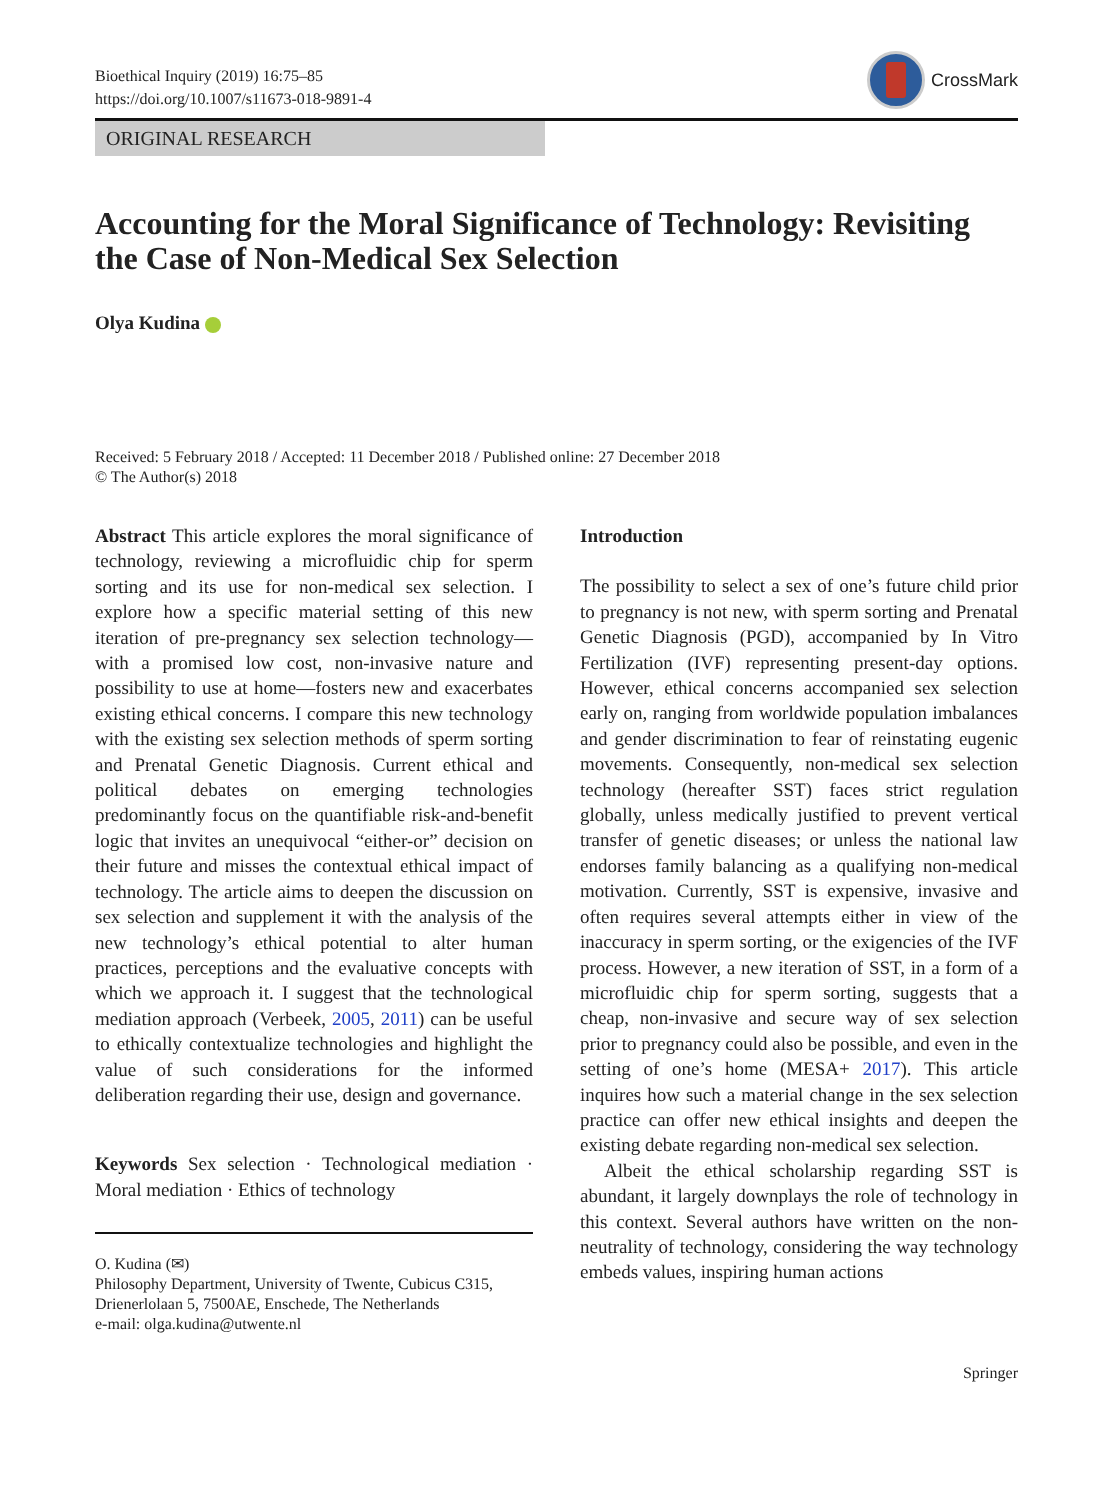Bioethical Inquiry (2019) 16:75–85
https://doi.org/10.1007/s11673-018-9891-4
CrossMark
ORIGINAL RESEARCH
Accounting for the Moral Significance of Technology: Revisiting the Case of Non-Medical Sex Selection
Olya Kudina
Received: 5 February 2018 / Accepted: 11 December 2018 / Published online: 27 December 2018
© The Author(s) 2018
Abstract This article explores the moral significance of technology, reviewing a microfluidic chip for sperm sorting and its use for non-medical sex selection. I explore how a specific material setting of this new iteration of pre-pregnancy sex selection technology—with a promised low cost, non-invasive nature and possibility to use at home—fosters new and exacerbates existing ethical concerns. I compare this new technology with the existing sex selection methods of sperm sorting and Prenatal Genetic Diagnosis. Current ethical and political debates on emerging technologies predominantly focus on the quantifiable risk-and-benefit logic that invites an unequivocal “either-or” decision on their future and misses the contextual ethical impact of technology. The article aims to deepen the discussion on sex selection and supplement it with the analysis of the new technology’s ethical potential to alter human practices, perceptions and the evaluative concepts with which we approach it. I suggest that the technological mediation approach (Verbeek, 2005, 2011) can be useful to ethically contextualize technologies and highlight the value of such considerations for the informed deliberation regarding their use, design and governance.
Keywords Sex selection · Technological mediation · Moral mediation · Ethics of technology
O. Kudina (✉)
Philosophy Department, University of Twente, Cubicus C315, Drienerlolaan 5, 7500AE, Enschede, The Netherlands
e-mail: olga.kudina@utwente.nl
Introduction
The possibility to select a sex of one’s future child prior to pregnancy is not new, with sperm sorting and Prenatal Genetic Diagnosis (PGD), accompanied by In Vitro Fertilization (IVF) representing present-day options. However, ethical concerns accompanied sex selection early on, ranging from worldwide population imbalances and gender discrimination to fear of reinstating eugenic movements. Consequently, non-medical sex selection technology (hereafter SST) faces strict regulation globally, unless medically justified to prevent vertical transfer of genetic diseases; or unless the national law endorses family balancing as a qualifying non-medical motivation. Currently, SST is expensive, invasive and often requires several attempts either in view of the inaccuracy in sperm sorting, or the exigencies of the IVF process. However, a new iteration of SST, in a form of a microfluidic chip for sperm sorting, suggests that a cheap, non-invasive and secure way of sex selection prior to pregnancy could also be possible, and even in the setting of one’s home (MESA+ 2017). This article inquires how such a material change in the sex selection practice can offer new ethical insights and deepen the existing debate regarding non-medical sex selection.
Albeit the ethical scholarship regarding SST is abundant, it largely downplays the role of technology in this context. Several authors have written on the non-neutrality of technology, considering the way technology embeds values, inspiring human actions
Springer